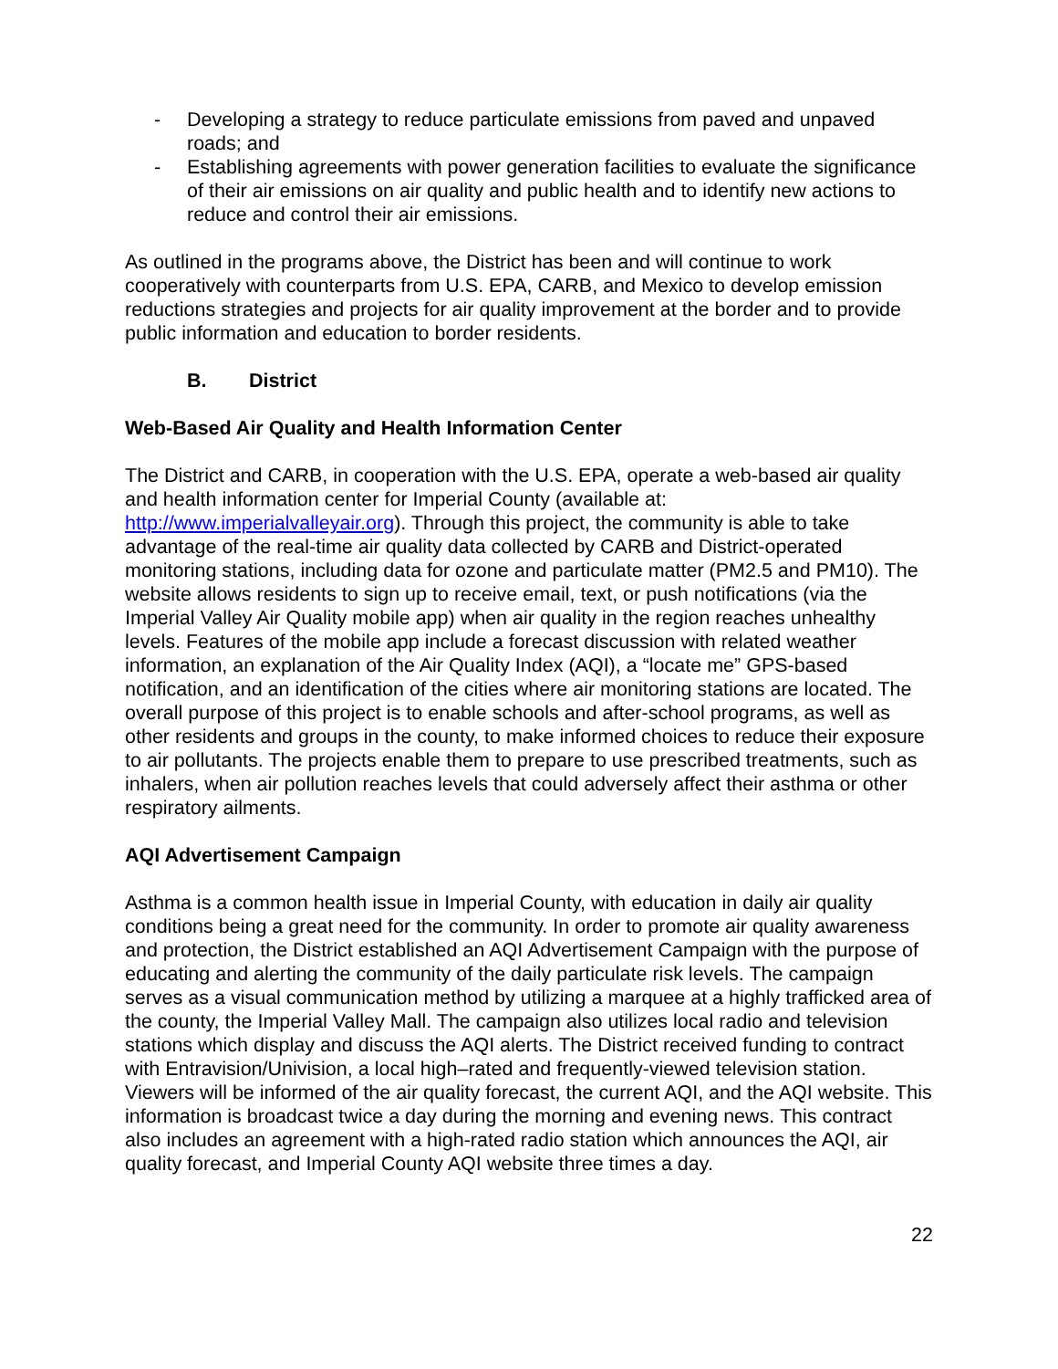- Developing a strategy to reduce particulate emissions from paved and unpaved roads; and
- Establishing agreements with power generation facilities to evaluate the significance of their air emissions on air quality and public health and to identify new actions to reduce and control their air emissions.
As outlined in the programs above, the District has been and will continue to work cooperatively with counterparts from U.S. EPA, CARB, and Mexico to develop emission reductions strategies and projects for air quality improvement at the border and to provide public information and education to border residents.
B. District
Web-Based Air Quality and Health Information Center
The District and CARB, in cooperation with the U.S. EPA, operate a web-based air quality and health information center for Imperial County (available at: http://www.imperialvalleyair.org). Through this project, the community is able to take advantage of the real-time air quality data collected by CARB and District-operated monitoring stations, including data for ozone and particulate matter (PM2.5 and PM10). The website allows residents to sign up to receive email, text, or push notifications (via the Imperial Valley Air Quality mobile app) when air quality in the region reaches unhealthy levels. Features of the mobile app include a forecast discussion with related weather information, an explanation of the Air Quality Index (AQI), a “locate me” GPS-based notification, and an identification of the cities where air monitoring stations are located. The overall purpose of this project is to enable schools and after-school programs, as well as other residents and groups in the county, to make informed choices to reduce their exposure to air pollutants. The projects enable them to prepare to use prescribed treatments, such as inhalers, when air pollution reaches levels that could adversely affect their asthma or other respiratory ailments.
AQI Advertisement Campaign
Asthma is a common health issue in Imperial County, with education in daily air quality conditions being a great need for the community. In order to promote air quality awareness and protection, the District established an AQI Advertisement Campaign with the purpose of educating and alerting the community of the daily particulate risk levels. The campaign serves as a visual communication method by utilizing a marquee at a highly trafficked area of the county, the Imperial Valley Mall. The campaign also utilizes local radio and television stations which display and discuss the AQI alerts. The District received funding to contract with Entravision/Univision, a local high–rated and frequently-viewed television station. Viewers will be informed of the air quality forecast, the current AQI, and the AQI website. This information is broadcast twice a day during the morning and evening news. This contract also includes an agreement with a high-rated radio station which announces the AQI, air quality forecast, and Imperial County AQI website three times a day.
22